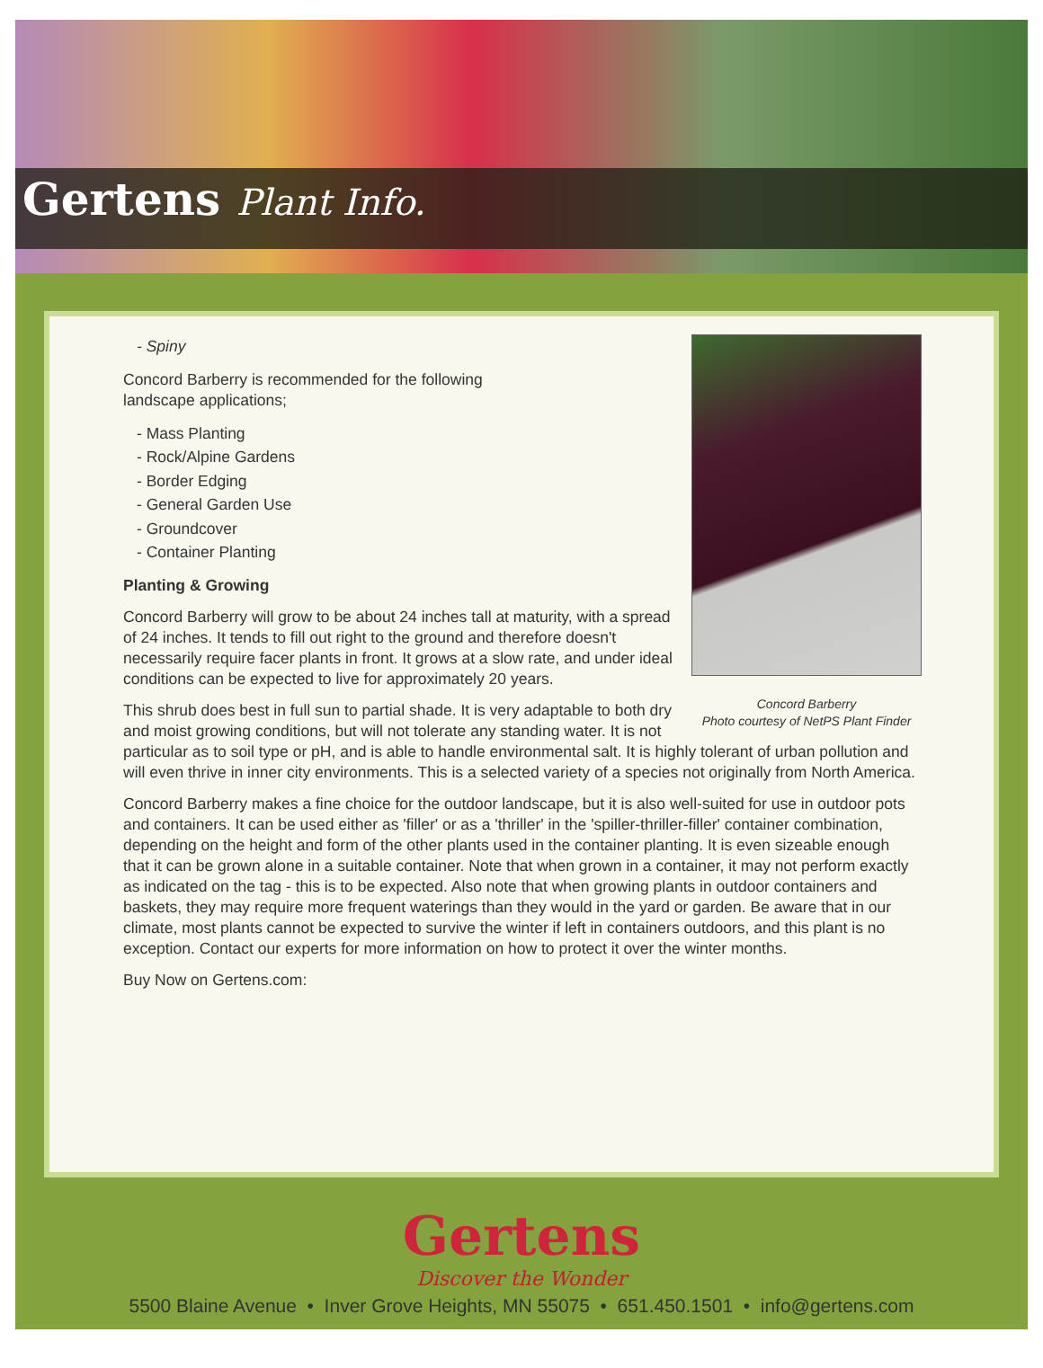Gertens Plant Info.
Concord Barberry
Photo courtesy of NetPS Plant Finder
- Spiny
Concord Barberry is recommended for the following
landscape applications;
- Mass Planting
- Rock/Alpine Gardens
- Border Edging
- General Garden Use
- Groundcover
- Container Planting
Planting & Growing
Concord Barberry will grow to be about 24 inches tall at maturity, with a spread of 24 inches. It tends to fill out right to the ground and therefore doesn't necessarily require facer plants in front. It grows at a slow rate, and under ideal conditions can be expected to live for approximately 20 years.
This shrub does best in full sun to partial shade. It is very adaptable to both dry and moist growing conditions, but will not tolerate any standing water. It is not particular as to soil type or pH, and is able to handle environmental salt. It is highly tolerant of urban pollution and will even thrive in inner city environments. This is a selected variety of a species not originally from North America.
Concord Barberry makes a fine choice for the outdoor landscape, but it is also well-suited for use in outdoor pots and containers. It can be used either as 'filler' or as a 'thriller' in the 'spiller-thriller-filler' container combination, depending on the height and form of the other plants used in the container planting. It is even sizeable enough that it can be grown alone in a suitable container. Note that when grown in a container, it may not perform exactly as indicated on the tag - this is to be expected. Also note that when growing plants in outdoor containers and baskets, they may require more frequent waterings than they would in the yard or garden. Be aware that in our climate, most plants cannot be expected to survive the winter if left in containers outdoors, and this plant is no exception. Contact our experts for more information on how to protect it over the winter months.
Buy Now on Gertens.com:
Gertens
Discover the Wonder
5500 Blaine Avenue • Inver Grove Heights, MN 55075 • 651.450.1501 • info@gertens.com